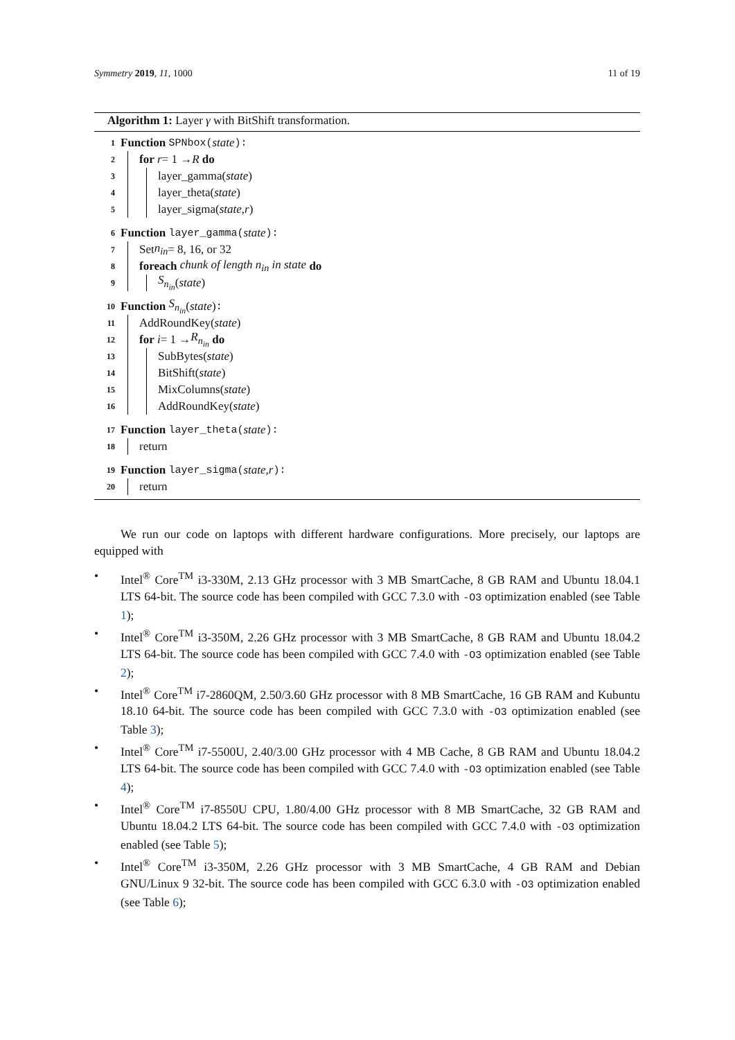Symmetry 2019, 11, 1000 11 of 19
Algorithm 1: Layer γ with BitShift transformation.
1 Function SPNbox(state):
2 for r = 1 → R do
3 layer_gamma(state)
4 layer_theta(state)
5 layer_sigma(state, r)
6 Function layer_gamma(state):
7 Set n<sub>in</sub> = 8, 16, or 32
8 foreach chunk of length n<sub>in</sub> in state do
9 S<sub>n<sub>in</sub></sub> (state)
10 Function S<sub>n<sub>in</sub></sub> (state):
11 AddRoundKey(state)
12 for i = 1 → R<sub>n<sub>in</sub></sub> do
13 SubBytes(state)
14 BitShift(state)
15 MixColumns(state)
16 AddRoundKey(state)
17 Function layer_theta(state):
18 return
19 Function layer_sigma(state,r):
20 return
We run our code on laptops with different hardware configurations. More precisely, our laptops are equipped with
• Intel<sup>®</sup> Core<sup>TM</sup> i3-330M, 2.13 GHz processor with 3 MB SmartCache, 8 GB RAM and Ubuntu 18.04.1 LTS 64-bit. The source code has been compiled with GCC 7.3.0 with -O3 optimization enabled (see Table 1);
• Intel<sup>®</sup> Core<sup>TM</sup> i3-350M, 2.26 GHz processor with 3 MB SmartCache, 8 GB RAM and Ubuntu 18.04.2 LTS 64-bit. The source code has been compiled with GCC 7.4.0 with -O3 optimization enabled (see Table 2);
• Intel<sup>®</sup> Core<sup>TM</sup> i7-2860QM, 2.50/3.60 GHz processor with 8 MB SmartCache, 16 GB RAM and Kubuntu 18.10 64-bit. The source code has been compiled with GCC 7.3.0 with -O3 optimization enabled (see Table 3);
• Intel<sup>®</sup> Core<sup>TM</sup> i7-5500U, 2.40/3.00 GHz processor with 4 MB Cache, 8 GB RAM and Ubuntu 18.04.2 LTS 64-bit. The source code has been compiled with GCC 7.4.0 with -O3 optimization enabled (see Table 4);
• Intel<sup>®</sup> Core<sup>TM</sup> i7-8550U CPU, 1.80/4.00 GHz processor with 8 MB SmartCache, 32 GB RAM and Ubuntu 18.04.2 LTS 64-bit. The source code has been compiled with GCC 7.4.0 with -O3 optimization enabled (see Table 5);
• Intel<sup>®</sup> Core<sup>TM</sup> i3-350M, 2.26 GHz processor with 3 MB SmartCache, 4 GB RAM and Debian GNU/Linux 9 32-bit. The source code has been compiled with GCC 6.3.0 with -O3 optimization enabled (see Table 6);